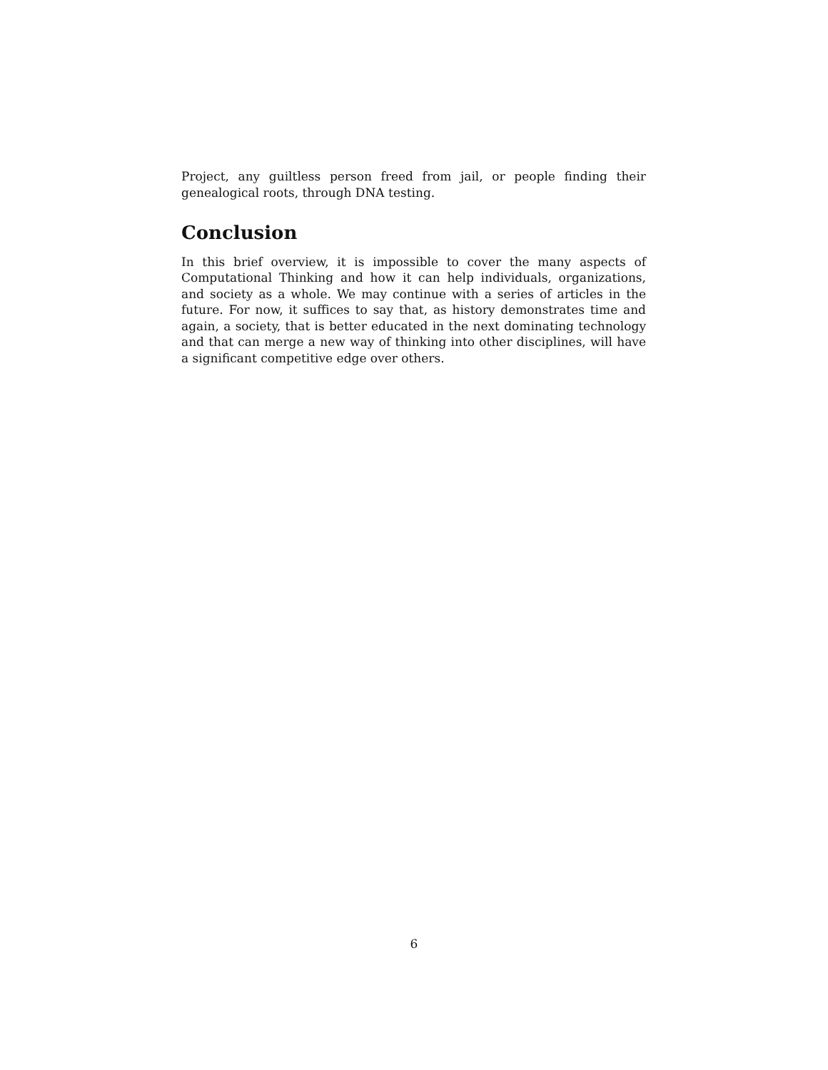Project, any guiltless person freed from jail, or people finding their genealogical roots, through DNA testing.
Conclusion
In this brief overview, it is impossible to cover the many aspects of Computational Thinking and how it can help individuals, organizations, and society as a whole. We may continue with a series of articles in the future. For now, it suffices to say that, as history demonstrates time and again, a society, that is better educated in the next dominating technology and that can merge a new way of thinking into other disciplines, will have a significant competitive edge over others.
6